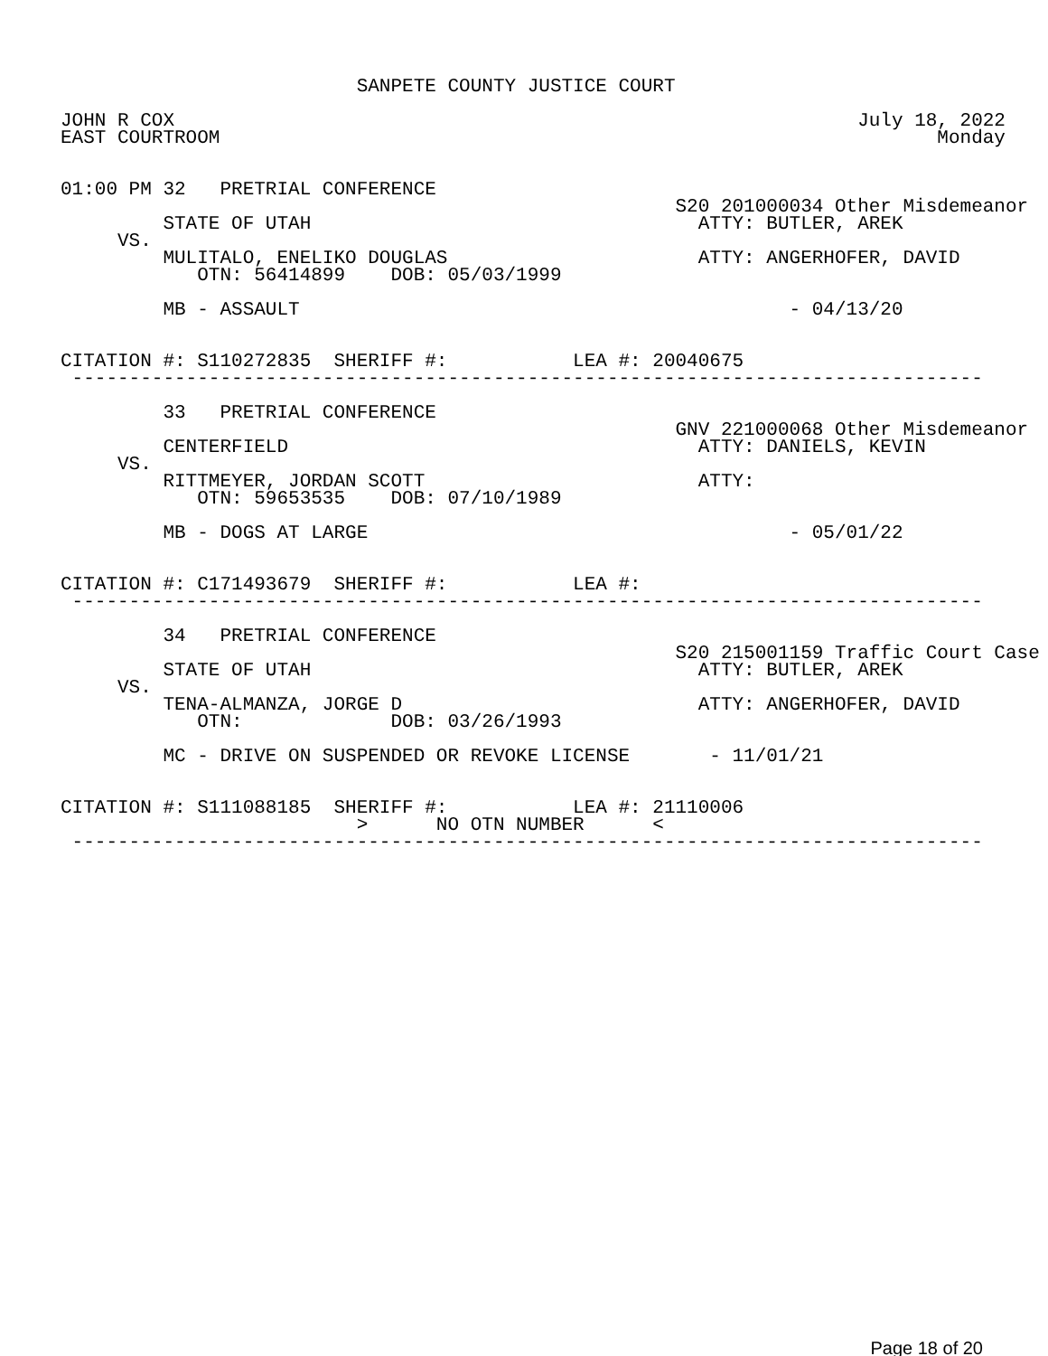SANPETE COUNTY JUSTICE COURT

JOHN R COX                                                            July 18, 2022
EAST COURTROOM                                                               Monday


01:00 PM 32   PRETRIAL CONFERENCE
                                                      S20 201000034 Other Misdemeanor
         STATE OF UTAH                                  ATTY: BUTLER, AREK
     VS.
         MULITALO, ENELIKO DOUGLAS                      ATTY: ANGERHOFER, DAVID
            OTN: 56414899    DOB: 05/03/1999

         MB - ASSAULT                                           - 04/13/20


CITATION #: S110272835  SHERIFF #:           LEA #: 20040675
 --------------------------------------------------------------------------------

         33   PRETRIAL CONFERENCE
                                                      GNV 221000068 Other Misdemeanor
         CENTERFIELD                                    ATTY: DANIELS, KEVIN
     VS.
         RITTMEYER, JORDAN SCOTT                        ATTY:
            OTN: 59653535    DOB: 07/10/1989

         MB - DOGS AT LARGE                                     - 05/01/22


CITATION #: C171493679  SHERIFF #:           LEA #:
 --------------------------------------------------------------------------------

         34   PRETRIAL CONFERENCE
                                                      S20 215001159 Traffic Court Case
         STATE OF UTAH                                  ATTY: BUTLER, AREK
     VS.
         TENA-ALMANZA, JORGE D                          ATTY: ANGERHOFER, DAVID
            OTN:             DOB: 03/26/1993

         MC - DRIVE ON SUSPENDED OR REVOKE LICENSE       - 11/01/21


CITATION #: S111088185  SHERIFF #:           LEA #: 21110006
                          >      NO OTN NUMBER      <
 --------------------------------------------------------------------------------
Page 18 of 20